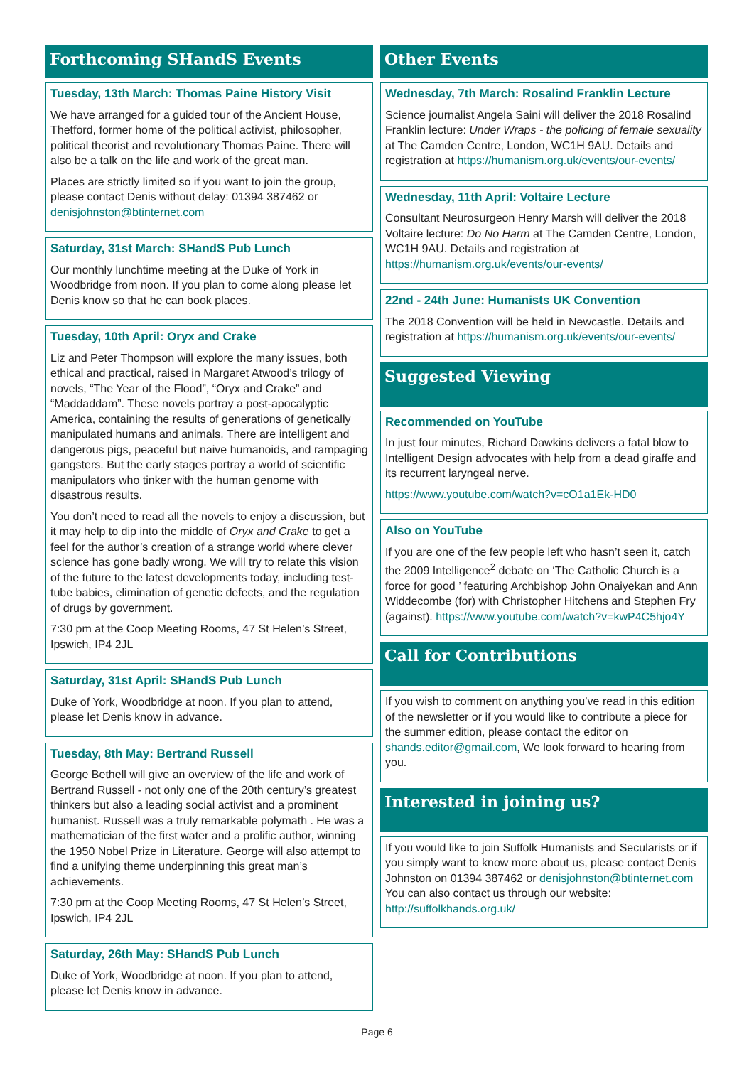Forthcoming SHandS Events
Tuesday, 13th March: Thomas Paine History Visit
We have arranged for a guided tour of the Ancient House, Thetford, former home of the political activist, philosopher, political theorist and revolutionary Thomas Paine. There will also be a talk on the life and work of the great man.
Places are strictly limited so if you want to join the group, please contact Denis without delay: 01394 387462 or denisjohnston@btinternet.com
Saturday, 31st March: SHandS Pub Lunch
Our monthly lunchtime meeting at the Duke of York in Woodbridge from noon. If you plan to come along please let Denis know so that he can book places.
Tuesday, 10th April: Oryx and Crake
Liz and Peter Thompson will explore the many issues, both ethical and practical, raised in Margaret Atwood’s trilogy of novels, “The Year of the Flood”, “Oryx and Crake” and “Maddaddam”. These novels portray a post-apocalyptic America, containing the results of generations of genetically manipulated humans and animals. There are intelligent and dangerous pigs, peaceful but naive humanoids, and rampaging gangsters. But the early stages portray a world of scientific manipulators who tinker with the human genome with disastrous results.
You don’t need to read all the novels to enjoy a discussion, but it may help to dip into the middle of Oryx and Crake to get a feel for the author’s creation of a strange world where clever science has gone badly wrong. We will try to relate this vision of the future to the latest developments today, including test-tube babies, elimination of genetic defects, and the regulation of drugs by government.
7:30 pm at the Coop Meeting Rooms, 47 St Helen’s Street, Ipswich, IP4 2JL
Saturday, 31st April: SHandS Pub Lunch
Duke of York, Woodbridge at noon. If you plan to attend, please let Denis know in advance.
Tuesday, 8th May: Bertrand Russell
George Bethell will give an overview of the life and work of Bertrand Russell - not only one of the 20th century’s greatest thinkers but also a leading social activist and a prominent humanist. Russell was a truly remarkable polymath . He was a mathematician of the first water and a prolific author, winning the 1950 Nobel Prize in Literature. George will also attempt to find a unifying theme underpinning this great man’s achievements.
7:30 pm at the Coop Meeting Rooms, 47 St Helen’s Street, Ipswich, IP4 2JL
Saturday, 26th May: SHandS Pub Lunch
Duke of York, Woodbridge at noon. If you plan to attend, please let Denis know in advance.
Other Events
Wednesday, 7th March: Rosalind Franklin Lecture
Science journalist Angela Saini will deliver the 2018 Rosalind Franklin lecture: Under Wraps - the policing of female sexuality at The Camden Centre, London, WC1H 9AU. Details and registration at https://humanism.org.uk/events/our-events/
Wednesday, 11th April: Voltaire Lecture
Consultant Neurosurgeon Henry Marsh will deliver the 2018 Voltaire lecture: Do No Harm at The Camden Centre, London, WC1H 9AU. Details and registration at https://humanism.org.uk/events/our-events/
22nd - 24th June: Humanists UK Convention
The 2018 Convention will be held in Newcastle. Details and registration at https://humanism.org.uk/events/our-events/
Suggested Viewing
Recommended on YouTube
In just four minutes, Richard Dawkins delivers a fatal blow to Intelligent Design advocates with help from a dead giraffe and its recurrent laryngeal nerve.
https://www.youtube.com/watch?v=cO1a1Ek-HD0
Also on YouTube
If you are one of the few people left who hasn’t seen it, catch the 2009 Intelligence<sup>2</sup> debate on ‘The Catholic Church is a force for good ’ featuring Archbishop John Onaiyekan and Ann Widdecombe (for) with Christopher Hitchens and Stephen Fry (against). https://www.youtube.com/watch?v=kwP4C5hjo4Y
Call for Contributions
If you wish to comment on anything you’ve read in this edition of the newsletter or if you would like to contribute a piece for the summer edition, please contact the editor on shands.editor@gmail.com, We look forward to hearing from you.
Interested in joining us?
If you would like to join Suffolk Humanists and Secularists or if you simply want to know more about us, please contact Denis Johnston on 01394 387462 or denisjohnston@btinternet.com
You can also contact us through our website: http://suffolkhands.org.uk/
Page 6